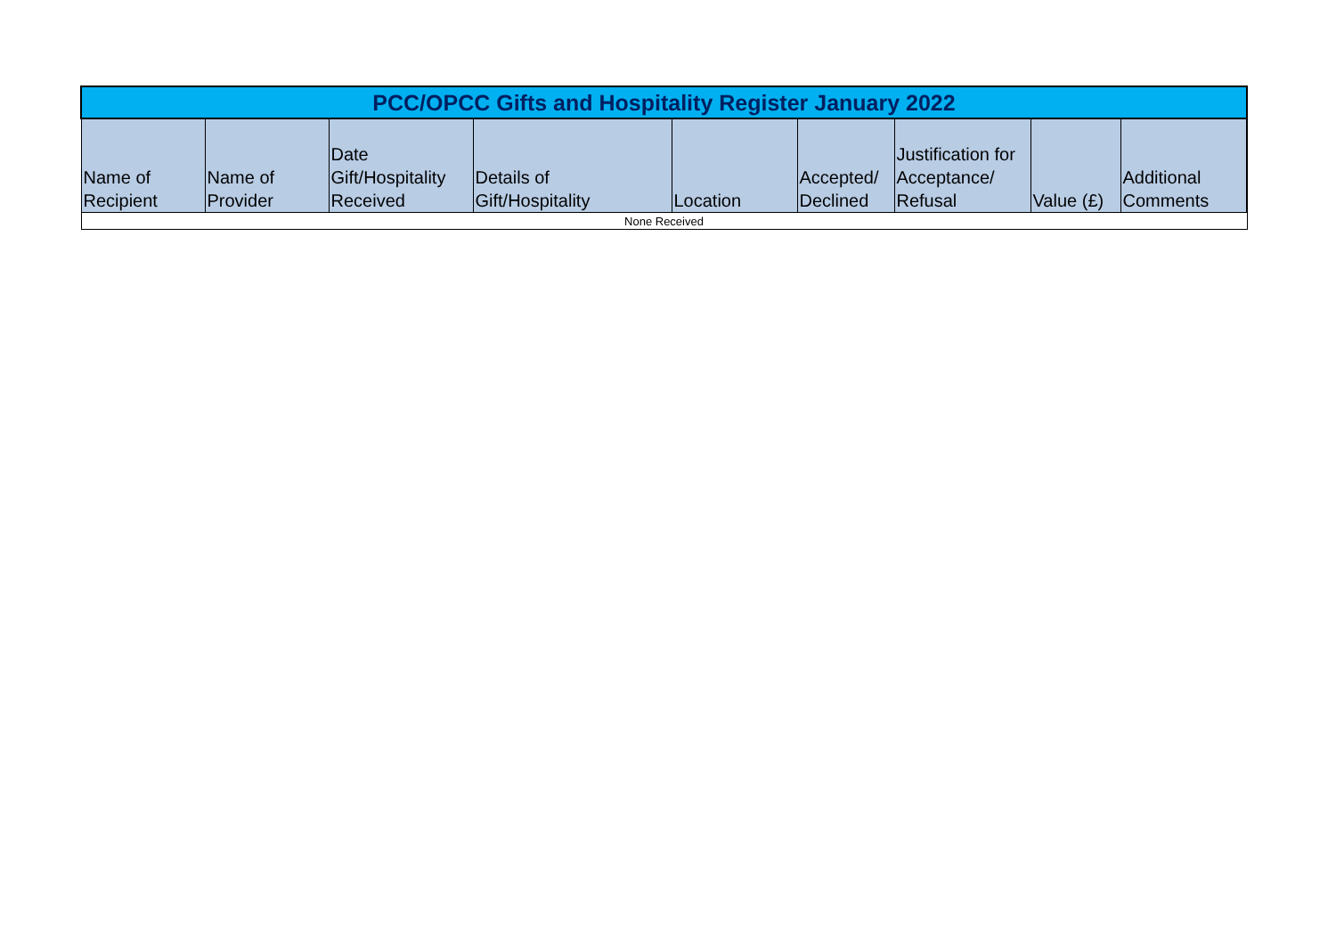| PCC/OPCC Gifts and Hospitality Register January 2022 | | | | | | | | |
| --- | --- | --- | --- | --- | --- | --- | --- | --- |
| Name of Recipient | Name of Provider | Date Gift/Hospitality Received | Details of Gift/Hospitality | Location | Accepted/ Declined | Justification for Acceptance/ Refusal | Value (£) | Additional Comments |
| None Received | | | | | | | | |